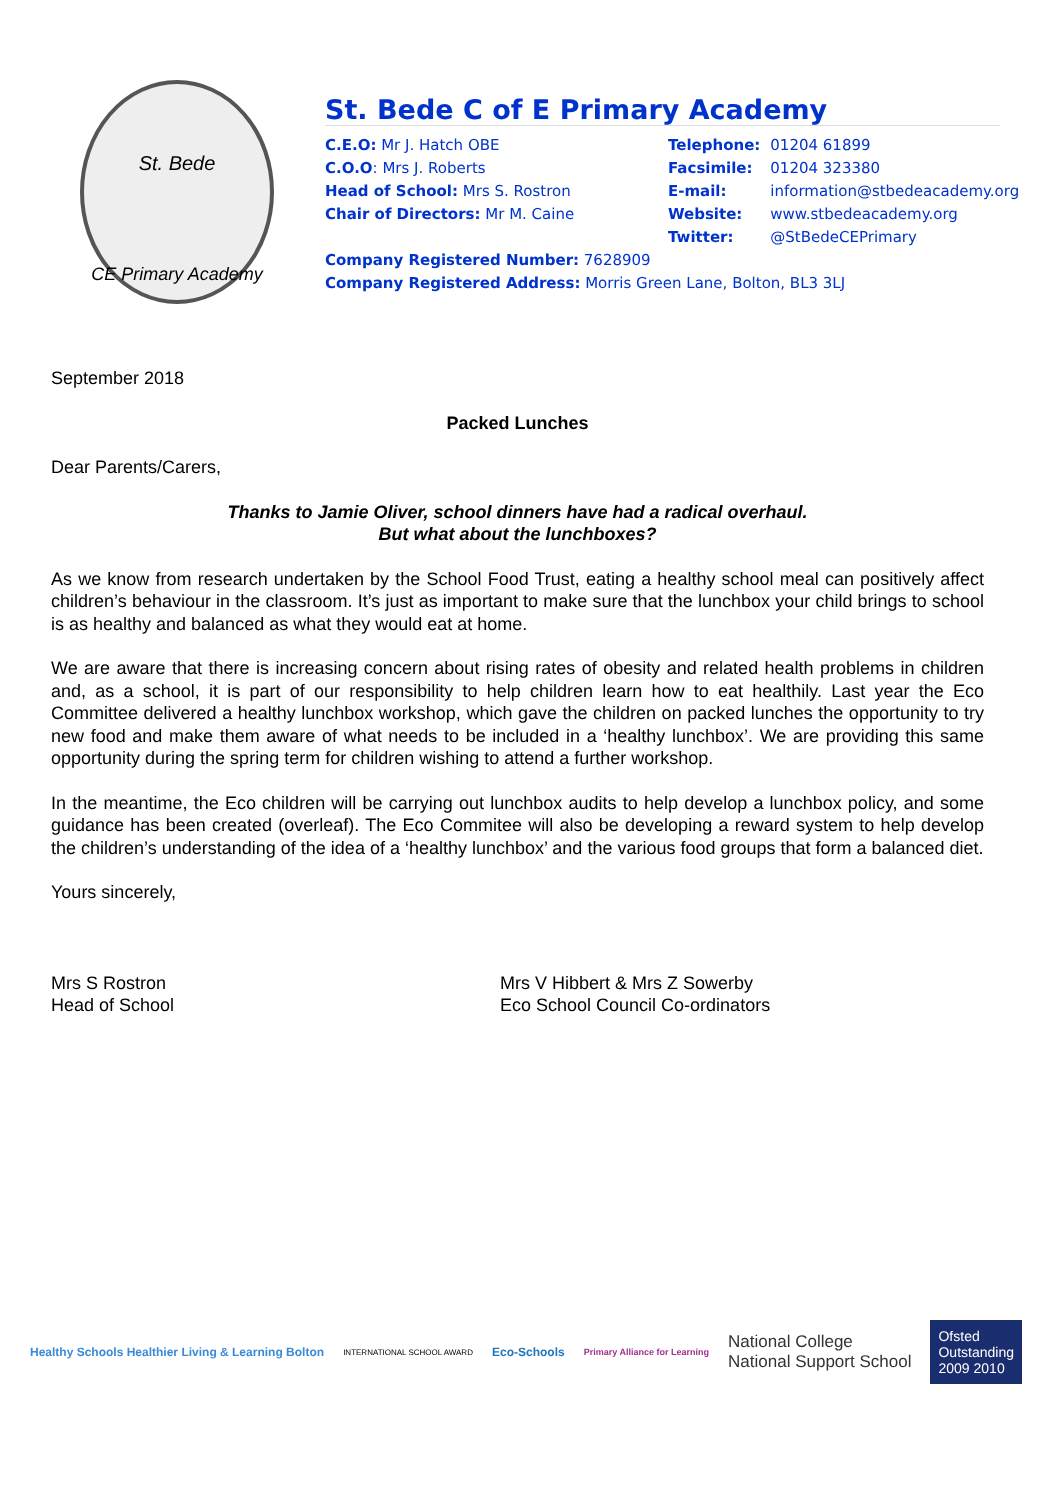St. Bede
CE Primary Academy
St. Bede C of E Primary Academy
C.E.O: Mr J. Hatch OBE
C.O.O: Mrs J. Roberts
Head of School: Mrs S. Rostron
Chair of Directors: Mr M. Caine
| Telephone: | 01204 61899 |
| Facsimile: | 01204 323380 |
| E-mail: | information@stbedeacademy.org |
| Website: | www.stbedeacademy.org |
| Twitter: | @StBedeCEPrimary |
Company Registered Number: 7628909
Company Registered Address: Morris Green Lane, Bolton, BL3 3LJ
September 2018
Packed Lunches
Dear Parents/Carers,
Thanks to Jamie Oliver, school dinners have had a radical overhaul.
But what about the lunchboxes?
As we know from research undertaken by the School Food Trust, eating a healthy school meal can positively affect children’s behaviour in the classroom. It’s just as important to make sure that the lunchbox your child brings to school is as healthy and balanced as what they would eat at home.
We are aware that there is increasing concern about rising rates of obesity and related health problems in children and, as a school, it is part of our responsibility to help children learn how to eat healthily. Last year the Eco Committee delivered a healthy lunchbox workshop, which gave the children on packed lunches the opportunity to try new food and make them aware of what needs to be included in a ‘healthy lunchbox’. We are providing this same opportunity during the spring term for children wishing to attend a further workshop.
In the meantime, the Eco children will be carrying out lunchbox audits to help develop a lunchbox policy, and some guidance has been created (overleaf). The Eco Commitee will also be developing a reward system to help develop the children’s understanding of the idea of a ‘healthy lunchbox’ and the various food groups that form a balanced diet.
Yours sincerely,
Mrs S Rostron
Head of School
Mrs V Hibbert & Mrs Z Sowerby
Eco School Council Co-ordinators
Healthy Schools Healthier Living & Learning Bolton
INTERNATIONAL SCHOOL AWARD
Eco-Schools
Primary Alliance for Learning
National College
National Support School Ofsted
Outstanding
2009 2010